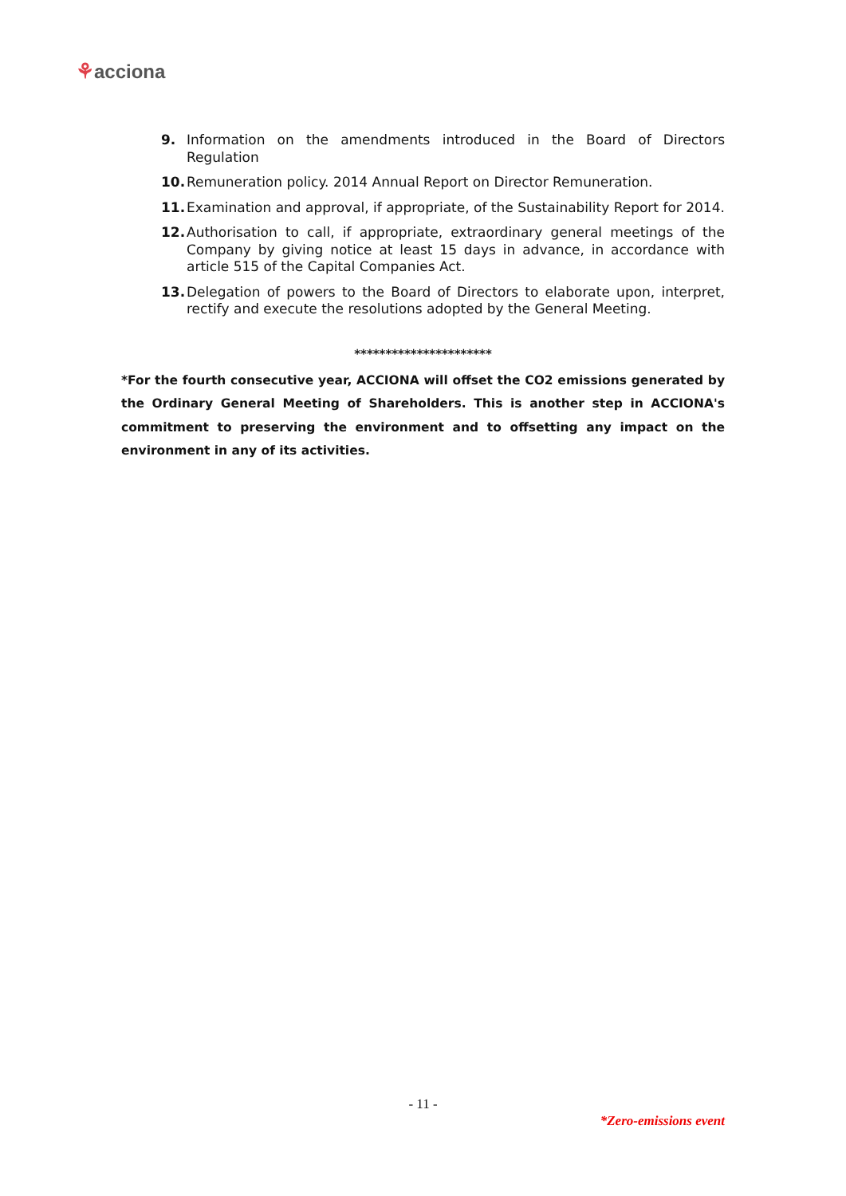⚘acciona
9. Information on the amendments introduced in the Board of Directors Regulation
10. Remuneration policy. 2014 Annual Report on Director Remuneration.
11. Examination and approval, if appropriate, of the Sustainability Report for 2014.
12. Authorisation to call, if appropriate, extraordinary general meetings of the Company by giving notice at least 15 days in advance, in accordance with article 515 of the Capital Companies Act.
13. Delegation of powers to the Board of Directors to elaborate upon, interpret, rectify and execute the resolutions adopted by the General Meeting.
**********************
*For the fourth consecutive year, ACCIONA will offset the CO2 emissions generated by the Ordinary General Meeting of Shareholders. This is another step in ACCIONA's commitment to preserving the environment and to offsetting any impact on the environment in any of its activities.
- 11 -
*Zero-emissions event